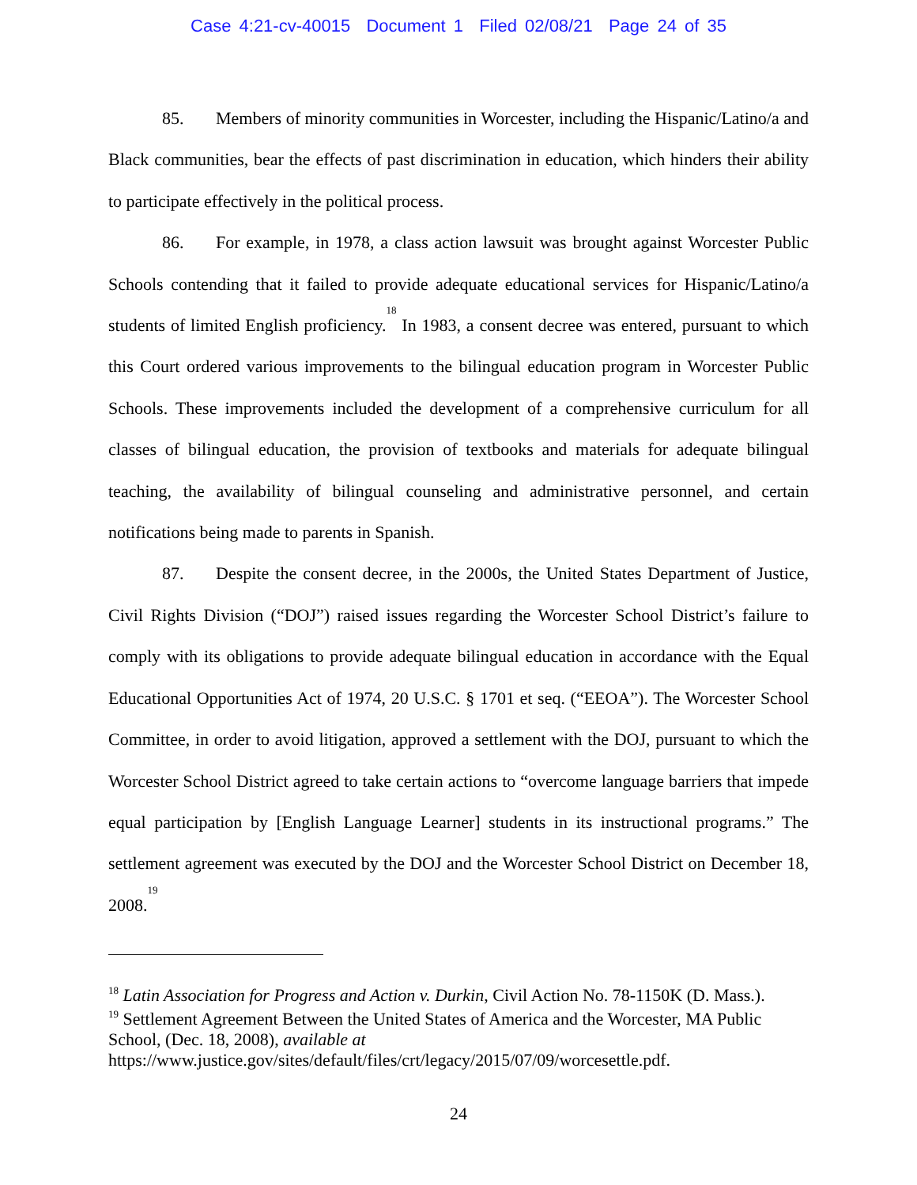Case 4:21-cv-40015 Document 1 Filed 02/08/21 Page 24 of 35
85. Members of minority communities in Worcester, including the Hispanic/Latino/a and Black communities, bear the effects of past discrimination in education, which hinders their ability to participate effectively in the political process.
86. For example, in 1978, a class action lawsuit was brought against Worcester Public Schools contending that it failed to provide adequate educational services for Hispanic/Latino/a students of limited English proficiency.<sup>18</sup> In 1983, a consent decree was entered, pursuant to which this Court ordered various improvements to the bilingual education program in Worcester Public Schools. These improvements included the development of a comprehensive curriculum for all classes of bilingual education, the provision of textbooks and materials for adequate bilingual teaching, the availability of bilingual counseling and administrative personnel, and certain notifications being made to parents in Spanish.
87. Despite the consent decree, in the 2000s, the United States Department of Justice, Civil Rights Division (“DOJ”) raised issues regarding the Worcester School District’s failure to comply with its obligations to provide adequate bilingual education in accordance with the Equal Educational Opportunities Act of 1974, 20 U.S.C. § 1701 et seq. (“EEOA”). The Worcester School Committee, in order to avoid litigation, approved a settlement with the DOJ, pursuant to which the Worcester School District agreed to take certain actions to “overcome language barriers that impede equal participation by [English Language Learner] students in its instructional programs.” The settlement agreement was executed by the DOJ and the Worcester School District on December 18, 2008.<sup>19</sup>
<sup>18</sup> Latin Association for Progress and Action v. Durkin, Civil Action No. 78-1150K (D. Mass.).
<sup>19</sup> Settlement Agreement Between the United States of America and the Worcester, MA Public School, (Dec. 18, 2008), available at
https://www.justice.gov/sites/default/files/crt/legacy/2015/07/09/worcesettle.pdf.
24